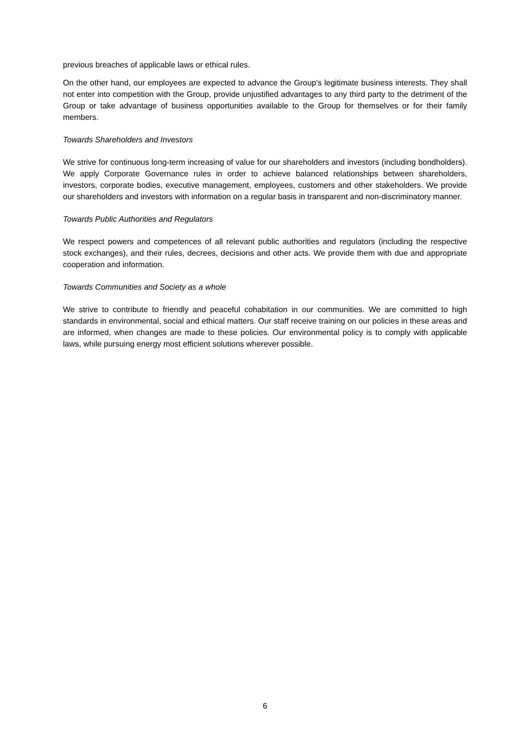previous breaches of applicable laws or ethical rules.
On the other hand, our employees are expected to advance the Group's legitimate business interests. They shall not enter into competition with the Group, provide unjustified advantages to any third party to the detriment of the Group or take advantage of business opportunities available to the Group for themselves or for their family members.
Towards Shareholders and Investors
We strive for continuous long-term increasing of value for our shareholders and investors (including bondholders). We apply Corporate Governance rules in order to achieve balanced relationships between shareholders, investors, corporate bodies, executive management, employees, customers and other stakeholders. We provide our shareholders and investors with information on a regular basis in transparent and non-discriminatory manner.
Towards Public Authorities and Regulators
We respect powers and competences of all relevant public authorities and regulators (including the respective stock exchanges), and their rules, decrees, decisions and other acts. We provide them with due and appropriate cooperation and information.
Towards Communities and Society as a whole
We strive to contribute to friendly and peaceful cohabitation in our communities. We are committed to high standards in environmental, social and ethical matters. Our staff receive training on our policies in these areas and are informed, when changes are made to these policies. Our environmental policy is to comply with applicable laws, while pursuing energy most efficient solutions wherever possible.
6